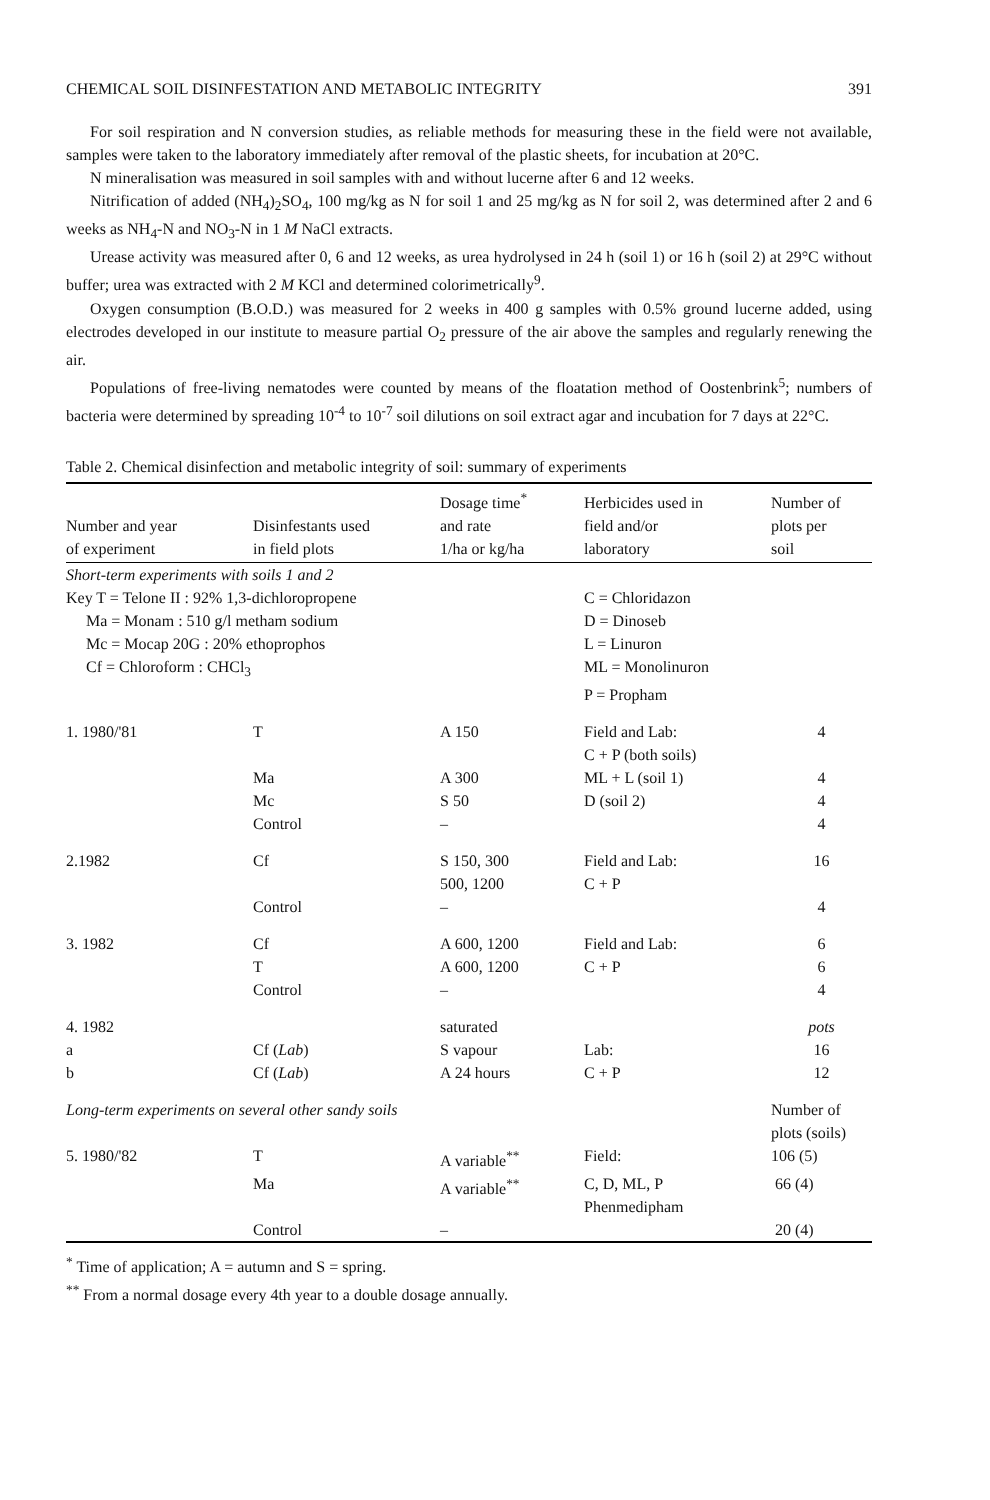CHEMICAL SOIL DISINFESTATION AND METABOLIC INTEGRITY 391
For soil respiration and N conversion studies, as reliable methods for measuring these in the field were not available, samples were taken to the laboratory immediately after removal of the plastic sheets, for incubation at 20°C.
N mineralisation was measured in soil samples with and without lucerne after 6 and 12 weeks.
Nitrification of added (NH<sub>4</sub>)<sub>2</sub>SO<sub>4</sub>, 100 mg/kg as N for soil 1 and 25 mg/kg as N for soil 2, was determined after 2 and 6 weeks as NH<sub>4</sub>-N and NO<sub>3</sub>-N in 1 M NaCl extracts.
Urease activity was measured after 0, 6 and 12 weeks, as urea hydrolysed in 24 h (soil 1) or 16 h (soil 2) at 29°C without buffer; urea was extracted with 2 M KCl and determined colorimetrically<sup>9</sup>.
Oxygen consumption (B.O.D.) was measured for 2 weeks in 400 g samples with 0.5% ground lucerne added, using electrodes developed in our institute to measure partial O<sub>2</sub> pressure of the air above the samples and regularly renewing the air.
Populations of free-living nematodes were counted by means of the floatation method of Oostenbrink<sup>5</sup>; numbers of bacteria were determined by spreading 10<sup>-4</sup> to 10<sup>-7</sup> soil dilutions on soil extract agar and incubation for 7 days at 22°C.
Table 2. Chemical disinfection and metabolic integrity of soil: summary of experiments
| Number and year of experiment | Disinfestants used in field plots | Dosage time<sup>*</sup> and rate 1/ha or kg/ha | Herbicides used in field and/or laboratory | Number of plots per soil |
| --- | --- | --- | --- | --- |
| Short-term experiments with soils 1 and 2 | | | | |
| Key T = Telone II : 92% 1,3-dichloropropene | | | C = Chloridazon | |
| Ma = Monam : 510 g/l metham sodium | | | D = Dinoseb | |
| Mc = Mocap 20G : 20% ethoprophos | | | L = Linuron | |
| Cf = Chloroform : CHCl<sub>3</sub> | | | ML = Monolinuron | |
| | | | P = Propham | |
| 1. 1980/'81 | T | A 150 | Field and Lab: C + P (both soils) | 4 |
| | Ma | A 300 | ML + L (soil 1) | 4 |
| | Mc | S 50 | D (soil 2) | 4 |
| | Control | – | | 4 |
| 2.1982 | Cf | S 150, 300 500, 1200 | Field and Lab: C + P | 16 |
| | Control | – | | 4 |
| 3. 1982 | Cf | A 600, 1200 | Field and Lab: | 6 |
| | T | A 600, 1200 | C + P | 6 |
| | Control | – | | 4 |
| 4. 1982 | | saturated | | pots |
| a | Cf ( Lab ) | S vapour | Lab: | 16 |
| b | Cf ( Lab ) | A 24 hours | C + P | 12 |
| Long-term experiments on several other sandy soils | | | | Number of plots (soils) |
| 5. 1980/'82 | T | A variable<sup>**</sup> | Field: | 106 (5) |
| | Ma | A variable<sup>**</sup> | C, D, ML, P Phenmedipham | 66 (4) |
| | Control | – | | 20 (4) |
<sup>*</sup> Time of application; A = autumn and S = spring.
<sup>**</sup> From a normal dosage every 4th year to a double dosage annually.